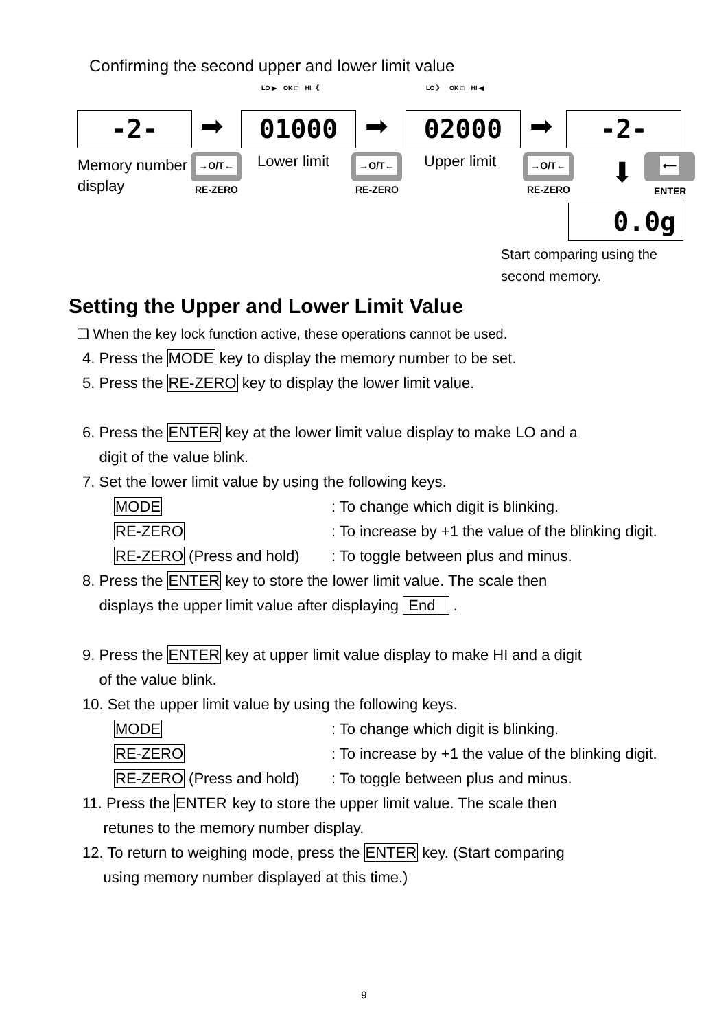Confirming the second upper and lower limit value
LO ▶ OK □ HI 《 LO 》 OK □ HI ◀
-2- ➡ 01000 ➡ 02000 ➡ -2-
Memory number
display
→O/T←
RE-ZERO
Lower limit →O/T←
RE-ZERO
Upper limit →O/T←
RE-ZERO
⬇ ⟵
ENTER
0.0g
Start comparing using the
second memory.
Setting the Upper and Lower Limit Value
❑ When the key lock function active, these operations cannot be used.
4. Press the MODE key to display the memory number to be set.
5. Press the RE-ZERO key to display the lower limit value.
6. Press the ENTER key at the lower limit value display to make LO and a
digit of the value blink.
7. Set the lower limit value by using the following keys.
MODE: To change which digit is blinking.
RE-ZERO: To increase by +1 the value of the blinking digit.
RE-ZERO (Press and hold): To toggle between plus and minus.
8. Press the ENTER key to store the lower limit value. The scale then
displays the upper limit value after displaying End .
9. Press the ENTER key at upper limit value display to make HI and a digit
of the value blink.
10. Set the upper limit value by using the following keys.
MODE: To change which digit is blinking.
RE-ZERO: To increase by +1 the value of the blinking digit.
RE-ZERO (Press and hold): To toggle between plus and minus.
11. Press the ENTER key to store the upper limit value. The scale then
retunes to the memory number display.
12. To return to weighing mode, press the ENTER key. (Start comparing
using memory number displayed at this time.)
9